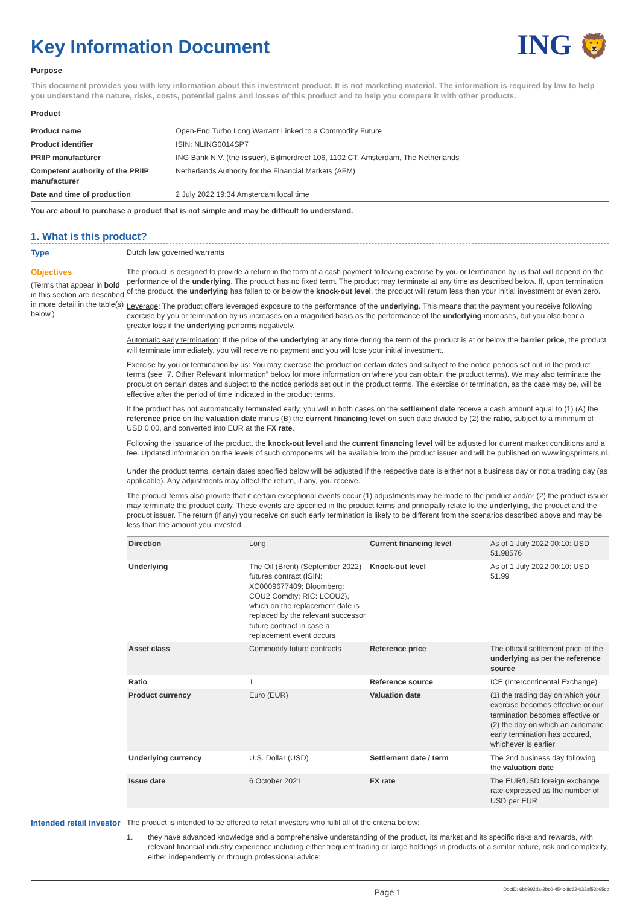Key Information Document
ING 🦁
Purpose
This document provides you with key information about this investment product. It is not marketing material. The information is required by law to help you understand the nature, risks, costs, potential gains and losses of this product and to help you compare it with other products.
Product
| Product name | Open-End Turbo Long Warrant Linked to a Commodity Future |
| Product identifier | ISIN: NLING0014SP7 |
| PRIIP manufacturer | ING Bank N.V. (the issuer ), Bijlmerdreef 106, 1102 CT, Amsterdam, The Netherlands |
| Competent authority of the PRIIP manufacturer | Netherlands Authority for the Financial Markets (AFM) |
| Date and time of production | 2 July 2022 19:34 Amsterdam local time |
You are about to purchase a product that is not simple and may be difficult to understand.
1. What is this product?
Type Dutch law governed warrants
Objectives
(Terms that appear in bold in this section are described in more detail in the table(s) below.)
The product is designed to provide a return in the form of a cash payment following exercise by you or termination by us that will depend on the performance of the underlying. The product has no fixed term. The product may terminate at any time as described below. If, upon termination of the product, the underlying has fallen to or below the knock-out level, the product will return less than your initial investment or even zero.
Leverage: The product offers leveraged exposure to the performance of the underlying. This means that the payment you receive following exercise by you or termination by us increases on a magnified basis as the performance of the underlying increases, but you also bear a greater loss if the underlying performs negatively.
Automatic early termination: If the price of the underlying at any time during the term of the product is at or below the barrier price, the product will terminate immediately, you will receive no payment and you will lose your initial investment.
Exercise by you or termination by us: You may exercise the product on certain dates and subject to the notice periods set out in the product terms (see “7. Other Relevant Information” below for more information on where you can obtain the product terms). We may also terminate the product on certain dates and subject to the notice periods set out in the product terms. The exercise or termination, as the case may be, will be effective after the period of time indicated in the product terms.
If the product has not automatically terminated early, you will in both cases on the settlement date receive a cash amount equal to (1) (A) the reference price on the valuation date minus (B) the current financing level on such date divided by (2) the ratio, subject to a minimum of USD 0.00, and converted into EUR at the FX rate.
Following the issuance of the product, the knock-out level and the current financing level will be adjusted for current market conditions and a fee. Updated information on the levels of such components will be available from the product issuer and will be published on www.ingsprinters.nl.
Under the product terms, certain dates specified below will be adjusted if the respective date is either not a business day or not a trading day (as applicable). Any adjustments may affect the return, if any, you receive.
The product terms also provide that if certain exceptional events occur (1) adjustments may be made to the product and/or (2) the product issuer may terminate the product early. These events are specified in the product terms and principally relate to the underlying, the product and the product issuer. The return (if any) you receive on such early termination is likely to be different from the scenarios described above and may be less than the amount you invested.
| Direction | Long | Current financing level | As of 1 July 2022 00:10: USD 51.98576 |
| Underlying | The Oil (Brent) (September 2022) futures contract (ISIN: XC0009677409; Bloomberg: COU2 Comdty; RIC: LCOU2), which on the replacement date is replaced by the relevant successor future contract in case a replacement event occurs | Knock-out level | As of 1 July 2022 00:10: USD 51.99 |
| Asset class | Commodity future contracts | Reference price | The official settlement price of the underlying as per the reference source |
| Ratio | 1 | Reference source | ICE (Intercontinental Exchange) |
| Product currency | Euro (EUR) | Valuation date | (1) the trading day on which your exercise becomes effective or our termination becomes effective or (2) the day on which an automatic early termination has occured, whichever is earlier |
| Underlying currency | U.S. Dollar (USD) | Settlement date / term | The 2nd business day following the valuation date |
| Issue date | 6 October 2021 | FX rate | The EUR/USD foreign exchange rate expressed as the number of USD per EUR |
Intended retail investor
The product is intended to be offered to retail investors who fulfil all of the criteria below:
1. they have advanced knowledge and a comprehensive understanding of the product, its market and its specific risks and rewards, with relevant financial industry experience including either frequent trading or large holdings in products of a similar nature, risk and complexity, either independently or through professional advice;
Page 1 DocID: 6bb992da-2bc0-454c-8c62-032af53b95cb